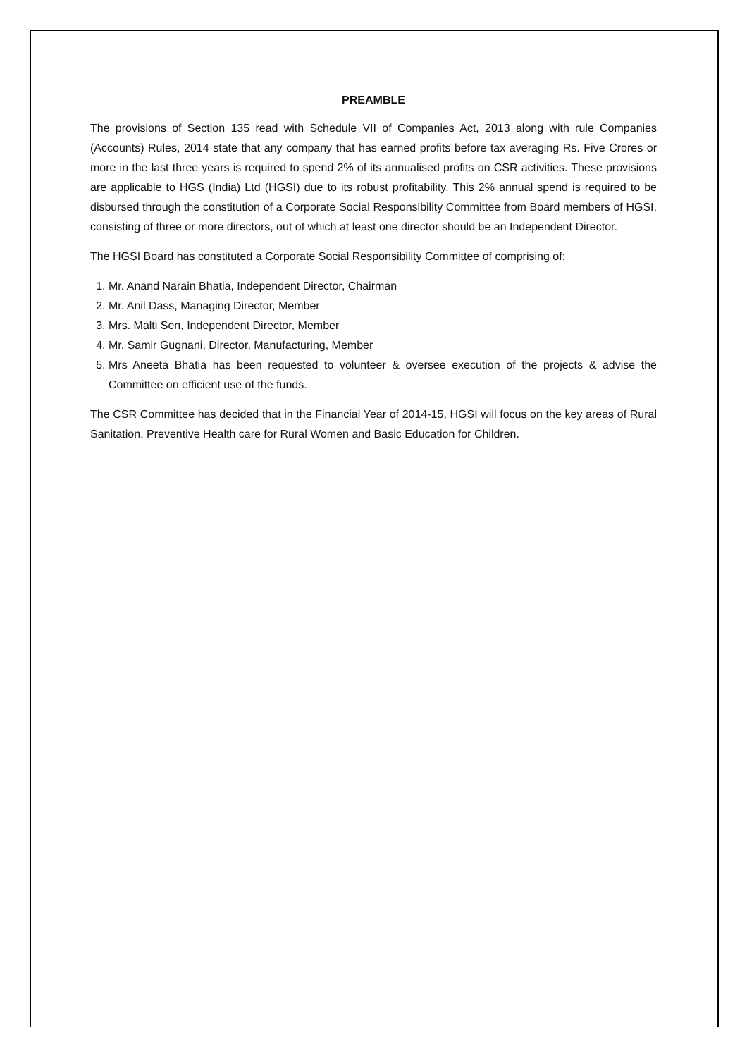PREAMBLE
The provisions of Section 135 read with Schedule VII of Companies Act, 2013 along with rule Companies (Accounts) Rules, 2014 state that any company that has earned profits before tax averaging Rs. Five Crores or more in the last three years is required to spend 2% of its annualised profits on CSR activities. These provisions are applicable to HGS (India) Ltd (HGSI) due to its robust profitability. This 2% annual spend is required to be disbursed through the constitution of a Corporate Social Responsibility Committee from Board members of HGSI, consisting of three or more directors, out of which at least one director should be an Independent Director.
The HGSI Board has constituted a Corporate Social Responsibility Committee of comprising of:
1. Mr. Anand Narain Bhatia, Independent Director, Chairman
2. Mr. Anil Dass, Managing Director, Member
3. Mrs. Malti Sen, Independent Director, Member
4. Mr. Samir Gugnani, Director, Manufacturing, Member
5. Mrs Aneeta Bhatia has been requested to volunteer & oversee execution of the projects & advise the Committee on efficient use of the funds.
The CSR Committee has decided that in the Financial Year of 2014-15, HGSI will focus on the key areas of Rural Sanitation, Preventive Health care for Rural Women and Basic Education for Children.